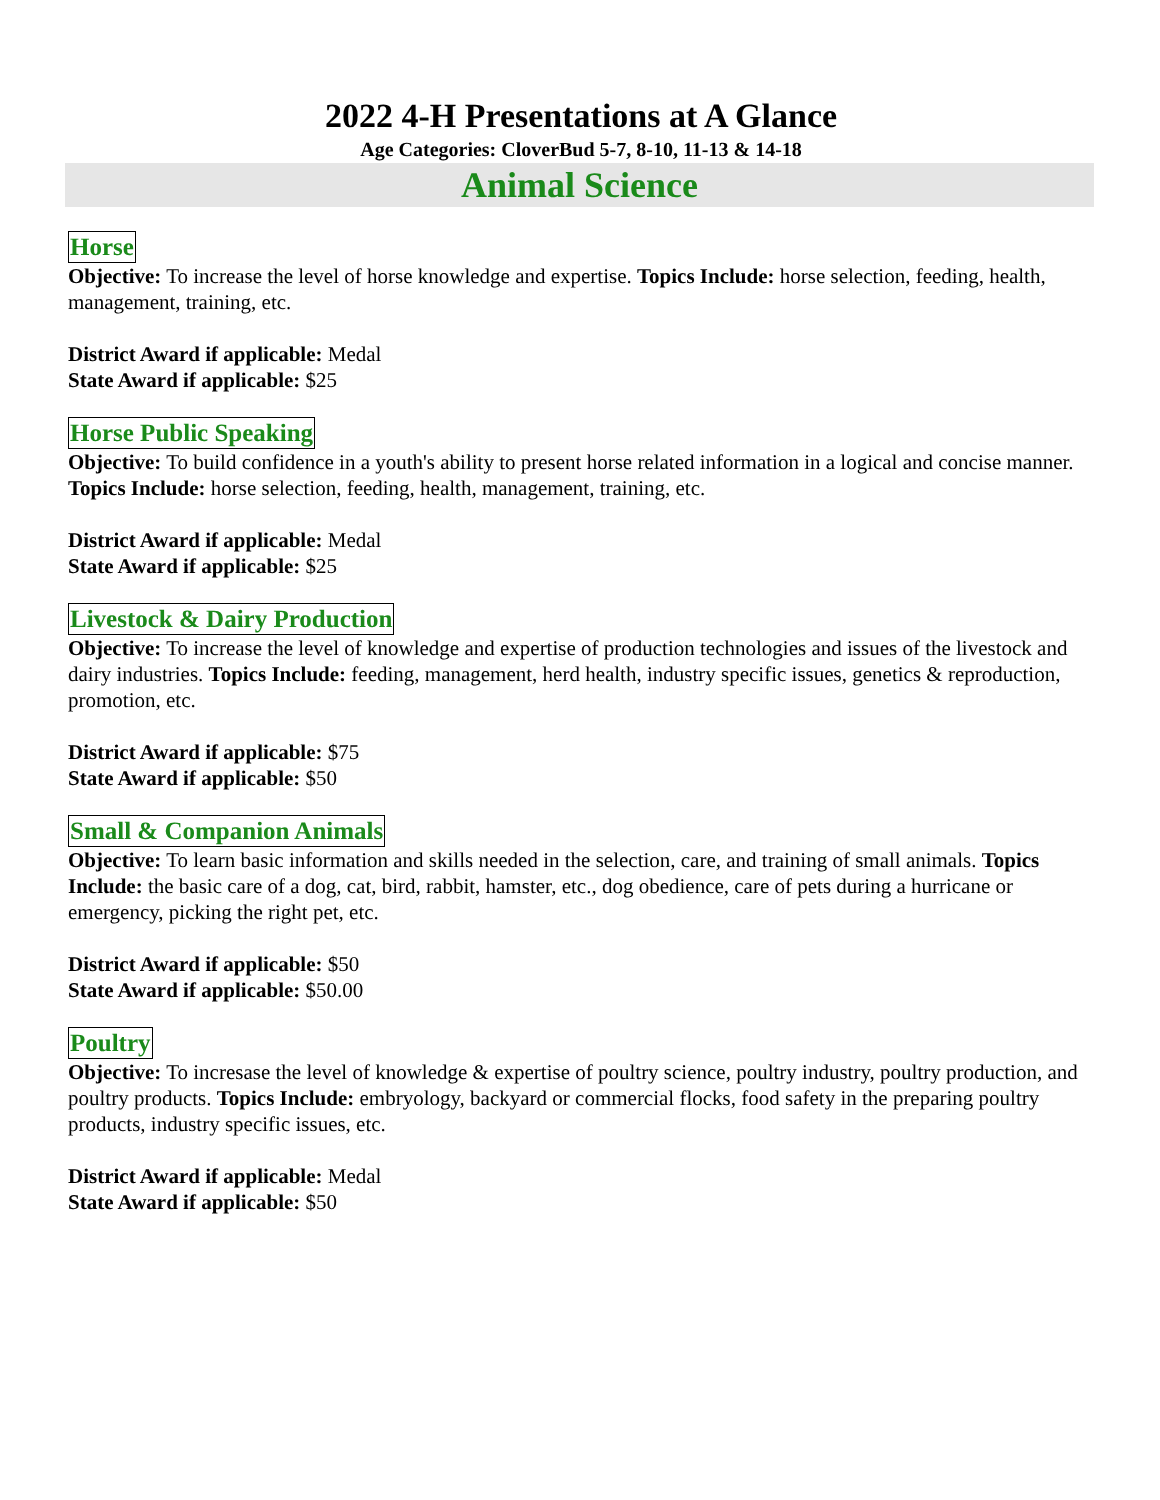2022 4-H Presentations at A Glance
Age Categories: CloverBud 5-7, 8-10, 11-13 & 14-18
Animal Science
Horse
Objective: To increase the level of horse knowledge and expertise. Topics Include: horse selection, feeding, health, management, training, etc.
District Award if applicable: Medal
State Award if applicable: $25
Horse Public Speaking
Objective: To build confidence in a youth's ability to present horse related information in a logical and concise manner. Topics Include: horse selection, feeding, health, management, training, etc.
District Award if applicable: Medal
State Award if applicable: $25
Livestock & Dairy Production
Objective: To increase the level of knowledge and expertise of production technologies and issues of the livestock and dairy industries. Topics Include: feeding, management, herd health, industry specific issues, genetics & reproduction, promotion, etc.
District Award if applicable: $75
State Award if applicable: $50
Small & Companion Animals
Objective: To learn basic information and skills needed in the selection, care, and training of small animals. Topics Include: the basic care of a dog, cat, bird, rabbit, hamster, etc., dog obedience, care of pets during a hurricane or emergency, picking the right pet, etc.
District Award if applicable: $50
State Award if applicable: $50.00
Poultry
Objective: To incresase the level of knowledge & expertise of poultry science, poultry industry, poultry production, and poultry products. Topics Include: embryology, backyard or commercial flocks, food safety in the preparing poultry products, industry specific issues, etc.
District Award if applicable: Medal
State Award if applicable: $50